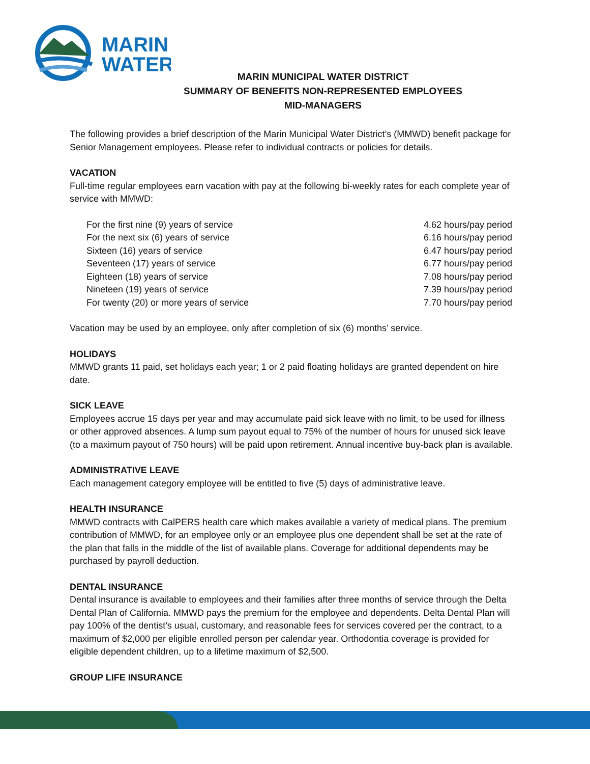MARIN
WATER
MARIN MUNICIPAL WATER DISTRICT
SUMMARY OF BENEFITS NON-REPRESENTED EMPLOYEES
MID-MANAGERS
The following provides a brief description of the Marin Municipal Water District’s (MMWD) benefit package for Senior Management employees. Please refer to individual contracts or policies for details.
VACATION
Full-time regular employees earn vacation with pay at the following bi-weekly rates for each complete year of service with MMWD:
| For the first nine (9) years of service | 4.62 hours/pay period |
| For the next six (6) years of service | 6.16 hours/pay period |
| Sixteen (16) years of service | 6.47 hours/pay period |
| Seventeen (17) years of service | 6.77 hours/pay period |
| Eighteen (18) years of service | 7.08 hours/pay period |
| Nineteen (19) years of service | 7.39 hours/pay period |
| For twenty (20) or more years of service | 7.70 hours/pay period |
Vacation may be used by an employee, only after completion of six (6) months’ service.
HOLIDAYS
MMWD grants 11 paid, set holidays each year; 1 or 2 paid floating holidays are granted dependent on hire date.
SICK LEAVE
Employees accrue 15 days per year and may accumulate paid sick leave with no limit, to be used for illness or other approved absences. A lump sum payout equal to 75% of the number of hours for unused sick leave (to a maximum payout of 750 hours) will be paid upon retirement. Annual incentive buy-back plan is available.
ADMINISTRATIVE LEAVE
Each management category employee will be entitled to five (5) days of administrative leave.
HEALTH INSURANCE
MMWD contracts with CalPERS health care which makes available a variety of medical plans. The premium contribution of MMWD, for an employee only or an employee plus one dependent shall be set at the rate of the plan that falls in the middle of the list of available plans. Coverage for additional dependents may be purchased by payroll deduction.
DENTAL INSURANCE
Dental insurance is available to employees and their families after three months of service through the Delta Dental Plan of California. MMWD pays the premium for the employee and dependents. Delta Dental Plan will pay 100% of the dentist’s usual, customary, and reasonable fees for services covered per the contract, to a maximum of $2,000 per eligible enrolled person per calendar year. Orthodontia coverage is provided for eligible dependent children, up to a lifetime maximum of $2,500.
GROUP LIFE INSURANCE